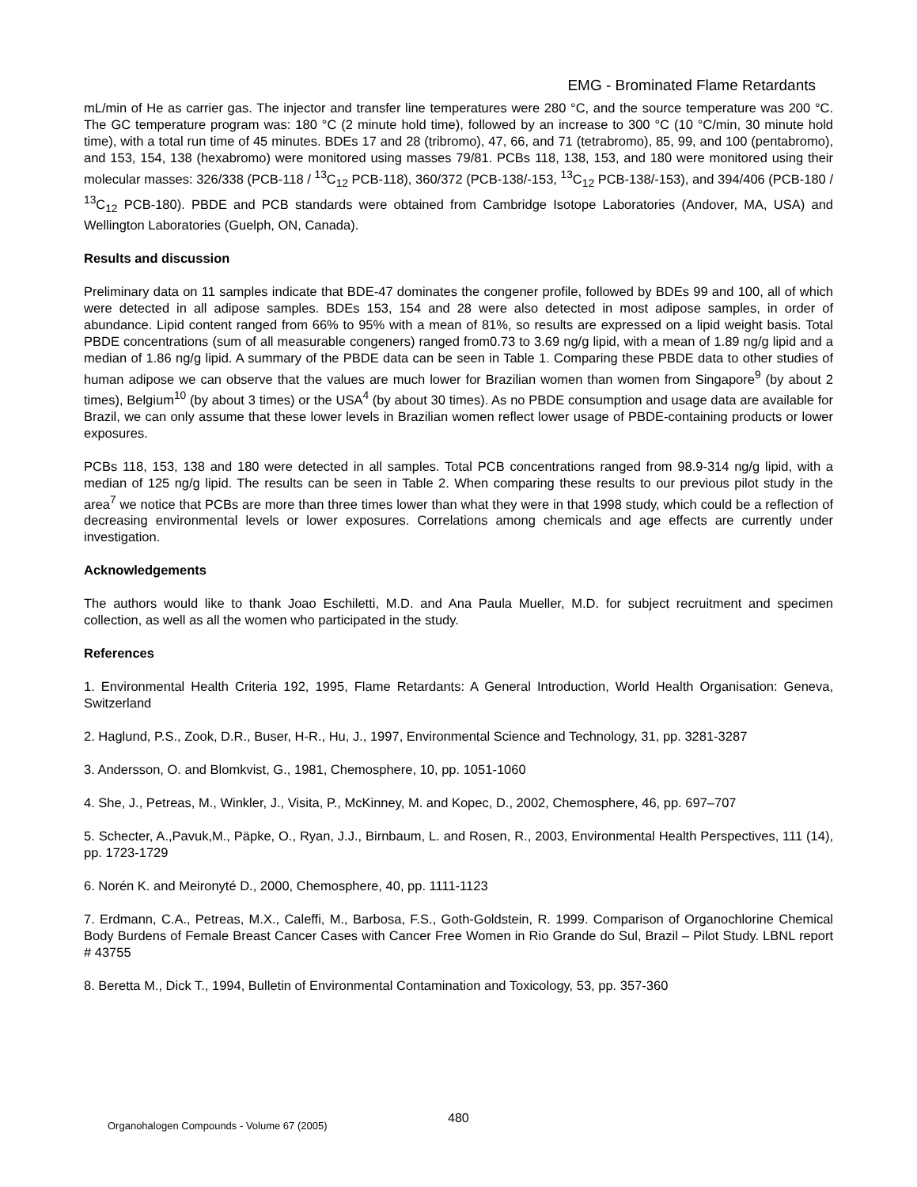EMG - Brominated Flame Retardants
mL/min of He as carrier gas. The injector and transfer line temperatures were 280 °C, and the source temperature was 200 °C. The GC temperature program was: 180 °C (2 minute hold time), followed by an increase to 300 °C (10 °C/min, 30 minute hold time), with a total run time of 45 minutes. BDEs 17 and 28 (tribromo), 47, 66, and 71 (tetrabromo), 85, 99, and 100 (pentabromo), and 153, 154, 138 (hexabromo) were monitored using masses 79/81. PCBs 118, 138, 153, and 180 were monitored using their molecular masses: 326/338 (PCB-118 / <sup>13</sup>C<sub>12</sub> PCB-118), 360/372 (PCB-138/-153, <sup>13</sup>C<sub>12</sub> PCB-138/-153), and 394/406 (PCB-180 / <sup>13</sup>C<sub>12</sub> PCB-180). PBDE and PCB standards were obtained from Cambridge Isotope Laboratories (Andover, MA, USA) and Wellington Laboratories (Guelph, ON, Canada).
Results and discussion
Preliminary data on 11 samples indicate that BDE-47 dominates the congener profile, followed by BDEs 99 and 100, all of which were detected in all adipose samples. BDEs 153, 154 and 28 were also detected in most adipose samples, in order of abundance. Lipid content ranged from 66% to 95% with a mean of 81%, so results are expressed on a lipid weight basis. Total PBDE concentrations (sum of all measurable congeners) ranged from0.73 to 3.69 ng/g lipid, with a mean of 1.89 ng/g lipid and a median of 1.86 ng/g lipid. A summary of the PBDE data can be seen in Table 1. Comparing these PBDE data to other studies of human adipose we can observe that the values are much lower for Brazilian women than women from Singapore<sup>9</sup> (by about 2 times), Belgium<sup>10</sup> (by about 3 times) or the USA<sup>4</sup> (by about 30 times). As no PBDE consumption and usage data are available for Brazil, we can only assume that these lower levels in Brazilian women reflect lower usage of PBDE-containing products or lower exposures.
PCBs 118, 153, 138 and 180 were detected in all samples. Total PCB concentrations ranged from 98.9-314 ng/g lipid, with a median of 125 ng/g lipid. The results can be seen in Table 2. When comparing these results to our previous pilot study in the area<sup>7</sup> we notice that PCBs are more than three times lower than what they were in that 1998 study, which could be a reflection of decreasing environmental levels or lower exposures. Correlations among chemicals and age effects are currently under investigation.
Acknowledgements
The authors would like to thank Joao Eschiletti, M.D. and Ana Paula Mueller, M.D. for subject recruitment and specimen collection, as well as all the women who participated in the study.
References
1. Environmental Health Criteria 192, 1995, Flame Retardants: A General Introduction, World Health Organisation: Geneva, Switzerland
2. Haglund, P.S., Zook, D.R., Buser, H-R., Hu, J., 1997, Environmental Science and Technology, 31, pp. 3281-3287
3. Andersson, O. and Blomkvist, G., 1981, Chemosphere, 10, pp. 1051-1060
4. She, J., Petreas, M., Winkler, J., Visita, P., McKinney, M. and Kopec, D., 2002, Chemosphere, 46, pp. 697–707
5. Schecter, A.,Pavuk,M., Päpke, O., Ryan, J.J., Birnbaum, L. and Rosen, R., 2003, Environmental Health Perspectives, 111 (14), pp. 1723-1729
6. Norén K. and Meironyté D., 2000, Chemosphere, 40, pp. 1111-1123
7. Erdmann, C.A., Petreas, M.X., Caleffi, M., Barbosa, F.S., Goth-Goldstein, R. 1999. Comparison of Organochlorine Chemical Body Burdens of Female Breast Cancer Cases with Cancer Free Women in Rio Grande do Sul, Brazil – Pilot Study. LBNL report # 43755
8. Beretta M., Dick T., 1994, Bulletin of Environmental Contamination and Toxicology, 53, pp. 357-360
Organohalogen Compounds - Volume 67 (2005) 480